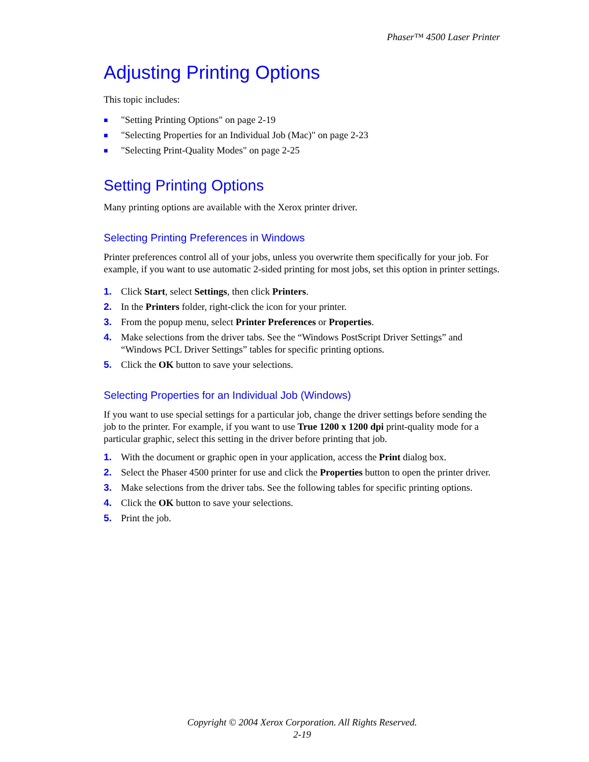Phaser™ 4500 Laser Printer
Adjusting Printing Options
This topic includes:
■ "Setting Printing Options" on page 2-19
■ "Selecting Properties for an Individual Job (Mac)" on page 2-23
■ "Selecting Print-Quality Modes" on page 2-25
Setting Printing Options
Many printing options are available with the Xerox printer driver.
Selecting Printing Preferences in Windows
Printer preferences control all of your jobs, unless you overwrite them specifically for your job. For example, if you want to use automatic 2-sided printing for most jobs, set this option in printer settings.
1. Click Start, select Settings, then click Printers.
2. In the Printers folder, right-click the icon for your printer.
3. From the popup menu, select Printer Preferences or Properties.
4. Make selections from the driver tabs. See the “Windows PostScript Driver Settings” and “Windows PCL Driver Settings” tables for specific printing options.
5. Click the OK button to save your selections.
Selecting Properties for an Individual Job (Windows)
If you want to use special settings for a particular job, change the driver settings before sending the job to the printer. For example, if you want to use True 1200 x 1200 dpi print-quality mode for a particular graphic, select this setting in the driver before printing that job.
1. With the document or graphic open in your application, access the Print dialog box.
2. Select the Phaser 4500 printer for use and click the Properties button to open the printer driver.
3. Make selections from the driver tabs. See the following tables for specific printing options.
4. Click the OK button to save your selections.
5. Print the job.
Copyright © 2004 Xerox Corporation. All Rights Reserved.
2-19